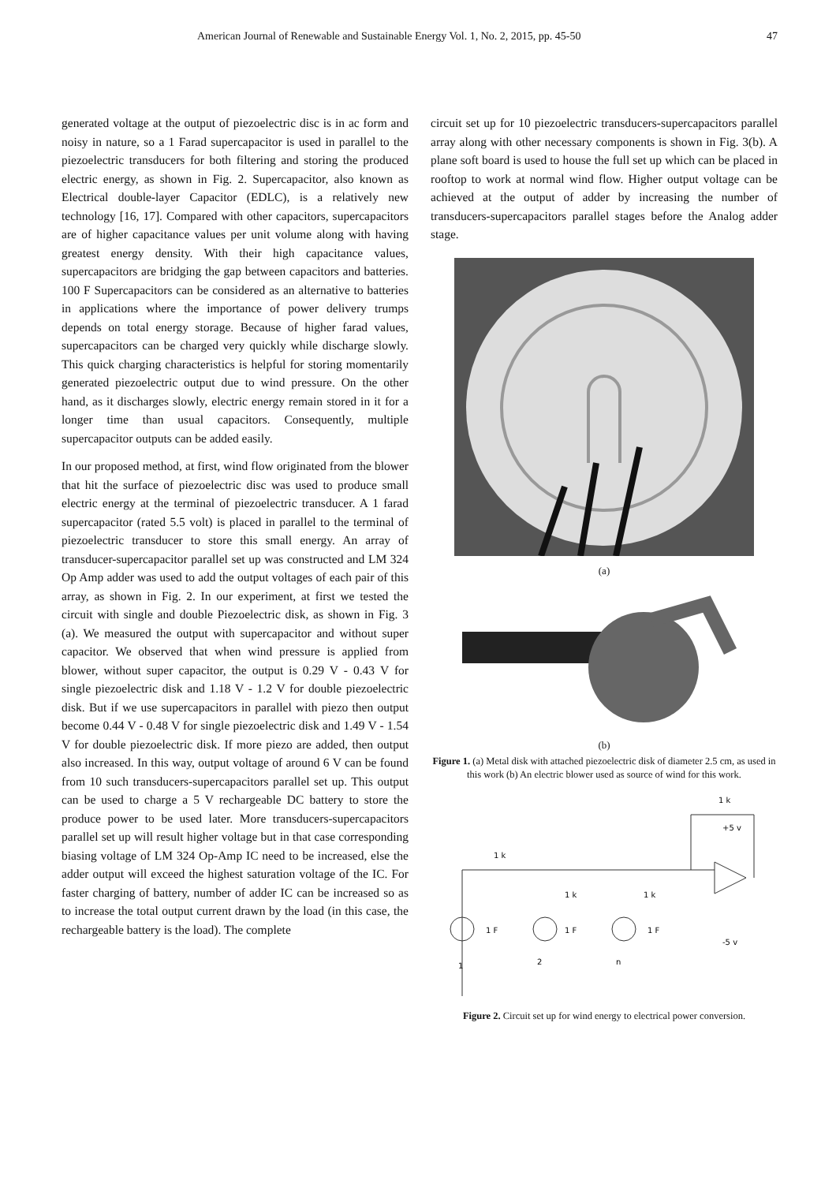American Journal of Renewable and Sustainable Energy Vol. 1, No. 2, 2015, pp. 45-50 47
generated voltage at the output of piezoelectric disc is in ac form and noisy in nature, so a 1 Farad supercapacitor is used in parallel to the piezoelectric transducers for both filtering and storing the produced electric energy, as shown in Fig. 2. Supercapacitor, also known as Electrical double-layer Capacitor (EDLC), is a relatively new technology [16, 17]. Compared with other capacitors, supercapacitors are of higher capacitance values per unit volume along with having greatest energy density. With their high capacitance values, supercapacitors are bridging the gap between capacitors and batteries. 100 F Supercapacitors can be considered as an alternative to batteries in applications where the importance of power delivery trumps depends on total energy storage. Because of higher farad values, supercapacitors can be charged very quickly while discharge slowly. This quick charging characteristics is helpful for storing momentarily generated piezoelectric output due to wind pressure. On the other hand, as it discharges slowly, electric energy remain stored in it for a longer time than usual capacitors. Consequently, multiple supercapacitor outputs can be added easily.
In our proposed method, at first, wind flow originated from the blower that hit the surface of piezoelectric disc was used to produce small electric energy at the terminal of piezoelectric transducer. A 1 farad supercapacitor (rated 5.5 volt) is placed in parallel to the terminal of piezoelectric transducer to store this small energy. An array of transducer-supercapacitor parallel set up was constructed and LM 324 Op Amp adder was used to add the output voltages of each pair of this array, as shown in Fig. 2. In our experiment, at first we tested the circuit with single and double Piezoelectric disk, as shown in Fig. 3 (a). We measured the output with supercapacitor and without super capacitor. We observed that when wind pressure is applied from blower, without super capacitor, the output is 0.29 V - 0.43 V for single piezoelectric disk and 1.18 V - 1.2 V for double piezoelectric disk. But if we use supercapacitors in parallel with piezo then output become 0.44 V - 0.48 V for single piezoelectric disk and 1.49 V - 1.54 V for double piezoelectric disk. If more piezo are added, then output also increased. In this way, output voltage of around 6 V can be found from 10 such transducers-supercapacitors parallel set up. This output can be used to charge a 5 V rechargeable DC battery to store the produce power to be used later. More transducers-supercapacitors parallel set up will result higher voltage but in that case corresponding biasing voltage of LM 324 Op-Amp IC need to be increased, else the adder output will exceed the highest saturation voltage of the IC. For faster charging of battery, number of adder IC can be increased so as to increase the total output current drawn by the load (in this case, the rechargeable battery is the load). The complete
circuit set up for 10 piezoelectric transducers-supercapacitors parallel array along with other necessary components is shown in Fig. 3(b). A plane soft board is used to house the full set up which can be placed in rooftop to work at normal wind flow. Higher output voltage can be achieved at the output of adder by increasing the number of transducers-supercapacitors parallel stages before the Analog adder stage.
(a)
(b)
Figure 1. (a) Metal disk with attached piezoelectric disk of diameter 2.5 cm, as used in this work (b) An electric blower used as source of wind for this work.
1 k
+5 v
1 k
1 k
1 k
1 F
1 F
1 F
-5 v
1
2
n
Figure 2. Circuit set up for wind energy to electrical power conversion.